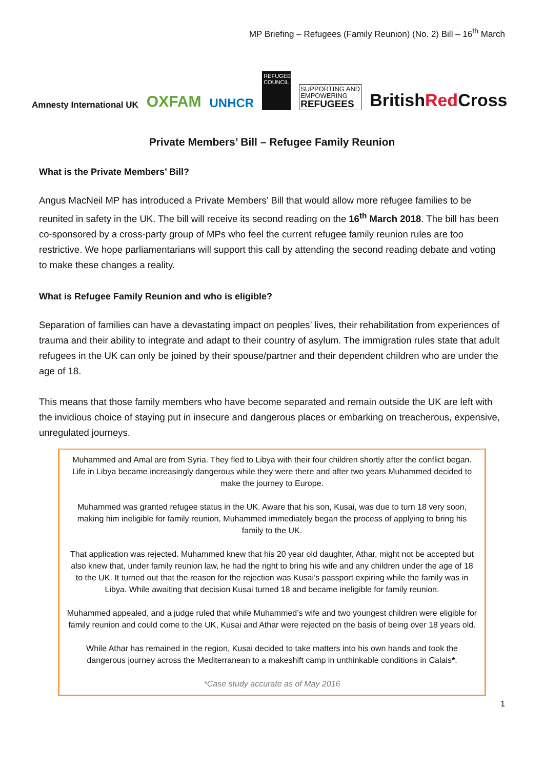MP Briefing – Refugees (Family Reunion) (No. 2) Bill – 16<sup>th</sup> March
Amnesty International UK
OXFAM
UNHCR
REFUGEE COUNCIL
SUPPORTING AND
EMPOWERING
REFUGEES
BritishRed Cross
Private Members’ Bill – Refugee Family Reunion
What is the Private Members’ Bill?
Angus MacNeil MP has introduced a Private Members’ Bill that would allow more refugee families to be reunited in safety in the UK. The bill will receive its second reading on the 16<sup>th</sup> March 2018. The bill has been co-sponsored by a cross-party group of MPs who feel the current refugee family reunion rules are too restrictive. We hope parliamentarians will support this call by attending the second reading debate and voting to make these changes a reality.
What is Refugee Family Reunion and who is eligible?
Separation of families can have a devastating impact on peoples’ lives, their rehabilitation from experiences of trauma and their ability to integrate and adapt to their country of asylum. The immigration rules state that adult refugees in the UK can only be joined by their spouse/partner and their dependent children who are under the age of 18.
This means that those family members who have become separated and remain outside the UK are left with the invidious choice of staying put in insecure and dangerous places or embarking on treacherous, expensive, unregulated journeys.
Muhammed and Amal are from Syria. They fled to Libya with their four children shortly after the conflict began. Life in Libya became increasingly dangerous while they were there and after two years Muhammed decided to make the journey to Europe.
Muhammed was granted refugee status in the UK. Aware that his son, Kusai, was due to turn 18 very soon, making him ineligible for family reunion, Muhammed immediately began the process of applying to bring his family to the UK.
That application was rejected. Muhammed knew that his 20 year old daughter, Athar, might not be accepted but also knew that, under family reunion law, he had the right to bring his wife and any children under the age of 18 to the UK. It turned out that the reason for the rejection was Kusai’s passport expiring while the family was in Libya. While awaiting that decision Kusai turned 18 and became ineligible for family reunion.
Muhammed appealed, and a judge ruled that while Muhammed’s wife and two youngest children were eligible for family reunion and could come to the UK, Kusai and Athar were rejected on the basis of being over 18 years old.
While Athar has remained in the region, Kusai decided to take matters into his own hands and took the dangerous journey across the Mediterranean to a makeshift camp in unthinkable conditions in Calais*.
*Case study accurate as of May 2016
1